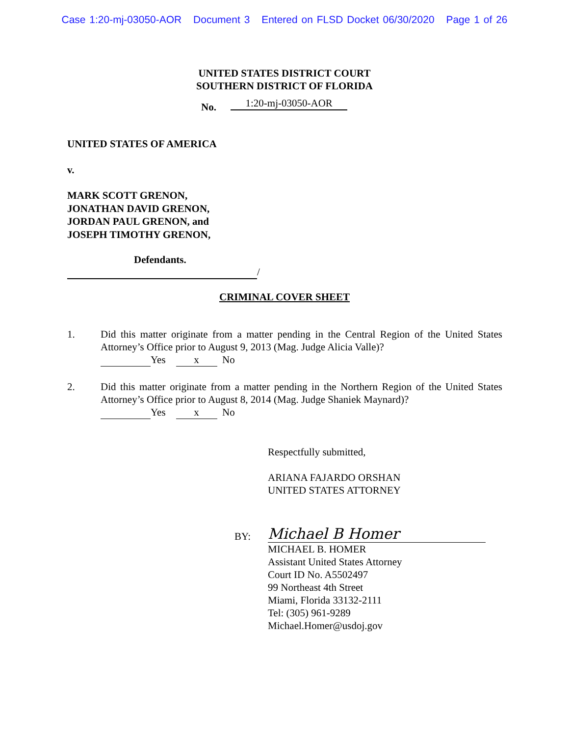Case 1:20-mj-03050-AOR Document 3 Entered on FLSD Docket 06/30/2020 Page 1 of 26
UNITED STATES DISTRICT COURT
SOUTHERN DISTRICT OF FLORIDA
No. 1:20-mj-03050-AOR
UNITED STATES OF AMERICA
v.
MARK SCOTT GRENON,
JONATHAN DAVID GRENON,
JORDAN PAUL GRENON, and
JOSEPH TIMOTHY GRENON,
Defendants.
/
CRIMINAL COVER SHEET
1. Did this matter originate from a matter pending in the Central Region of the United States Attorney’s Office prior to August 9, 2013 (Mag. Judge Alicia Valle)?
Yes x No
2. Did this matter originate from a matter pending in the Northern Region of the United States Attorney’s Office prior to August 8, 2014 (Mag. Judge Shaniek Maynard)?
Yes x No
Respectfully submitted,
ARIANA FAJARDO ORSHAN
UNITED STATES ATTORNEY
BY: Michael B Homer
MICHAEL B. HOMER
Assistant United States Attorney
Court ID No. A5502497
99 Northeast 4th Street
Miami, Florida 33132-2111
Tel: (305) 961-9289
Michael.Homer@usdoj.gov